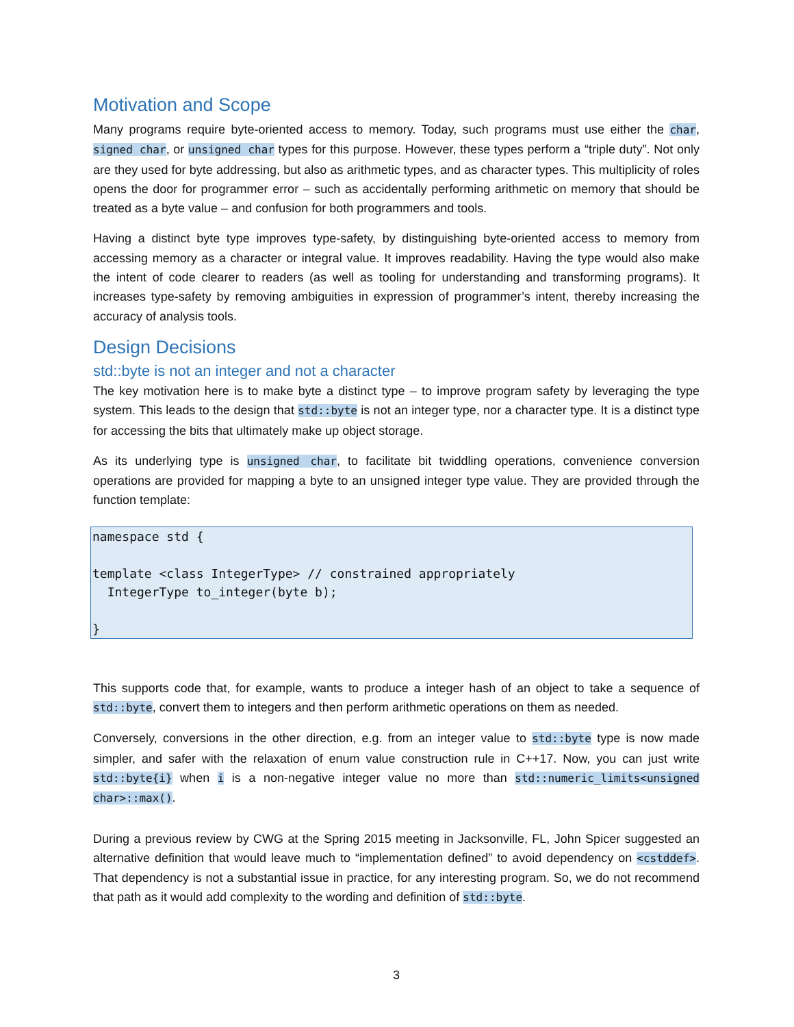Motivation and Scope
Many programs require byte-oriented access to memory. Today, such programs must use either the char, signed char, or unsigned char types for this purpose. However, these types perform a “triple duty”. Not only are they used for byte addressing, but also as arithmetic types, and as character types. This multiplicity of roles opens the door for programmer error – such as accidentally performing arithmetic on memory that should be treated as a byte value – and confusion for both programmers and tools.
Having a distinct byte type improves type-safety, by distinguishing byte-oriented access to memory from accessing memory as a character or integral value. It improves readability. Having the type would also make the intent of code clearer to readers (as well as tooling for understanding and transforming programs). It increases type-safety by removing ambiguities in expression of programmer’s intent, thereby increasing the accuracy of analysis tools.
Design Decisions
std::byte is not an integer and not a character
The key motivation here is to make byte a distinct type – to improve program safety by leveraging the type system. This leads to the design that std::byte is not an integer type, nor a character type. It is a distinct type for accessing the bits that ultimately make up object storage.
As its underlying type is unsigned char, to facilitate bit twiddling operations, convenience conversion operations are provided for mapping a byte to an unsigned integer type value. They are provided through the function template:
namespace std {

template <class IntegerType> // constrained appropriately
  IntegerType to_integer(byte b);

}
This supports code that, for example, wants to produce a integer hash of an object to take a sequence of std::byte, convert them to integers and then perform arithmetic operations on them as needed.
Conversely, conversions in the other direction, e.g. from an integer value to std::byte type is now made simpler, and safer with the relaxation of enum value construction rule in C++17. Now, you can just write std::byte{i} when i is a non-negative integer value no more than std::numeric_limits<unsigned char>::max().
During a previous review by CWG at the Spring 2015 meeting in Jacksonville, FL, John Spicer suggested an alternative definition that would leave much to “implementation defined” to avoid dependency on <cstddef>. That dependency is not a substantial issue in practice, for any interesting program. So, we do not recommend that path as it would add complexity to the wording and definition of std::byte.
3